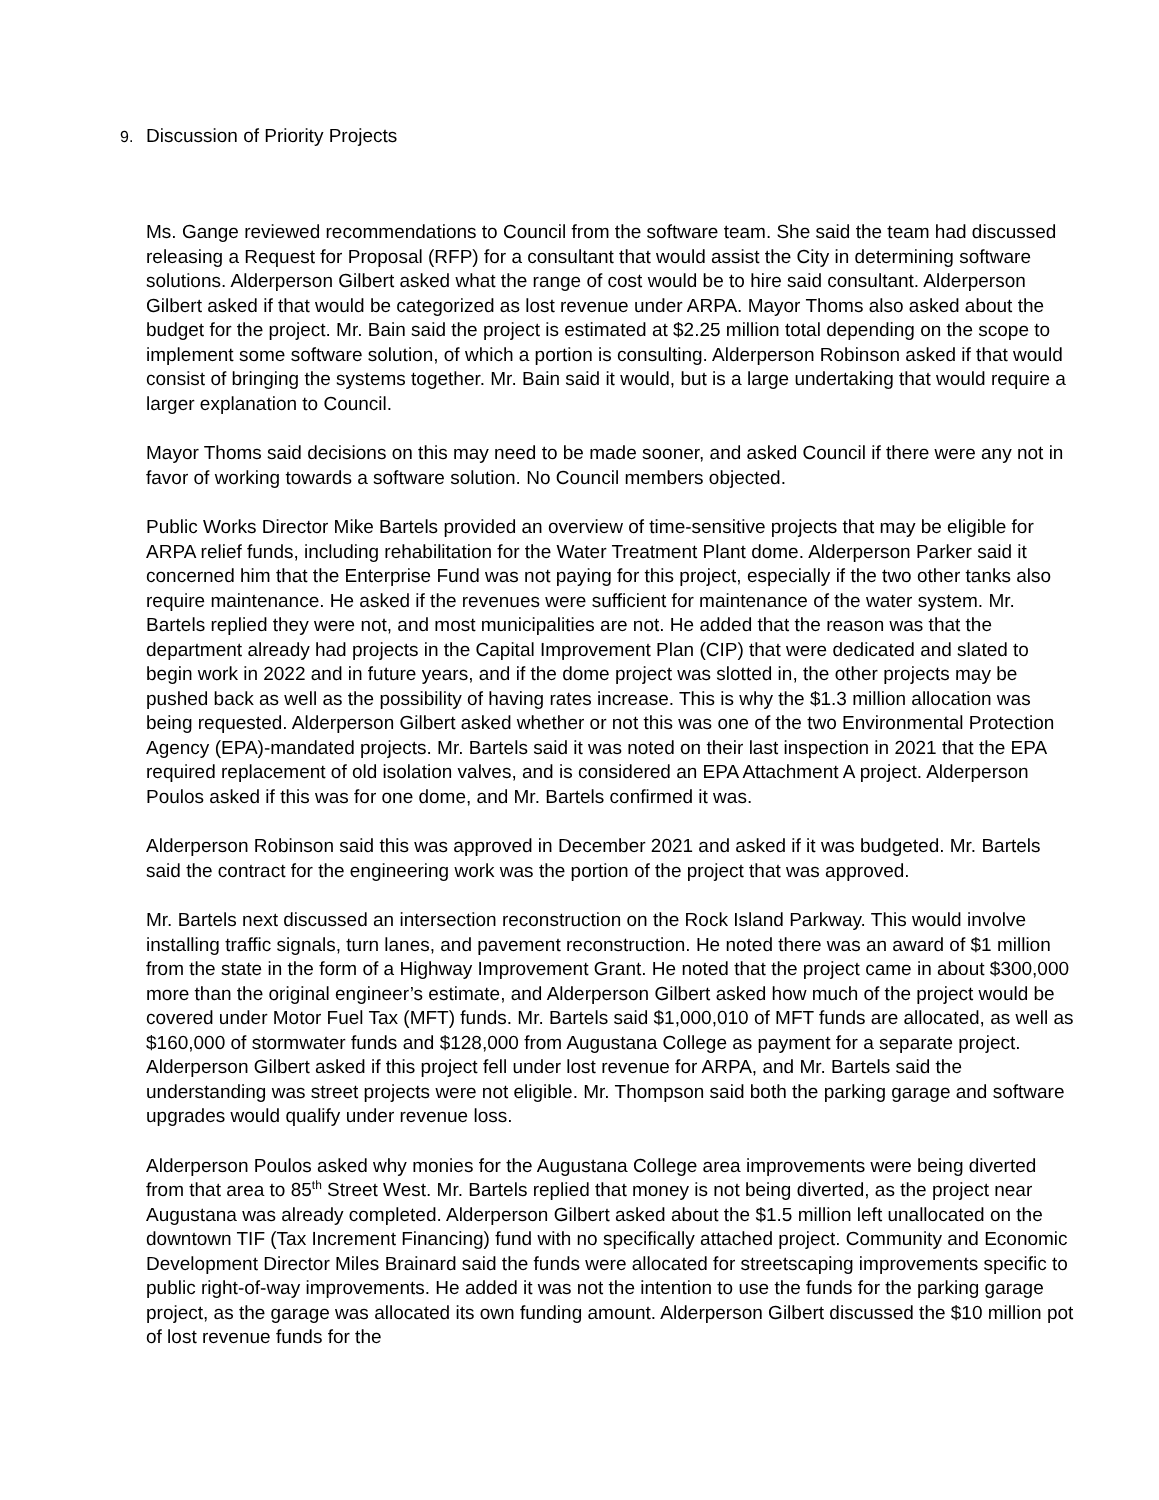9. Discussion of Priority Projects
Ms. Gange reviewed recommendations to Council from the software team. She said the team had discussed releasing a Request for Proposal (RFP) for a consultant that would assist the City in determining software solutions. Alderperson Gilbert asked what the range of cost would be to hire said consultant. Alderperson Gilbert asked if that would be categorized as lost revenue under ARPA. Mayor Thoms also asked about the budget for the project. Mr. Bain said the project is estimated at $2.25 million total depending on the scope to implement some software solution, of which a portion is consulting. Alderperson Robinson asked if that would consist of bringing the systems together. Mr. Bain said it would, but is a large undertaking that would require a larger explanation to Council.
Mayor Thoms said decisions on this may need to be made sooner, and asked Council if there were any not in favor of working towards a software solution. No Council members objected.
Public Works Director Mike Bartels provided an overview of time-sensitive projects that may be eligible for ARPA relief funds, including rehabilitation for the Water Treatment Plant dome. Alderperson Parker said it concerned him that the Enterprise Fund was not paying for this project, especially if the two other tanks also require maintenance. He asked if the revenues were sufficient for maintenance of the water system. Mr. Bartels replied they were not, and most municipalities are not. He added that the reason was that the department already had projects in the Capital Improvement Plan (CIP) that were dedicated and slated to begin work in 2022 and in future years, and if the dome project was slotted in, the other projects may be pushed back as well as the possibility of having rates increase. This is why the $1.3 million allocation was being requested. Alderperson Gilbert asked whether or not this was one of the two Environmental Protection Agency (EPA)-mandated projects. Mr. Bartels said it was noted on their last inspection in 2021 that the EPA required replacement of old isolation valves, and is considered an EPA Attachment A project. Alderperson Poulos asked if this was for one dome, and Mr. Bartels confirmed it was.
Alderperson Robinson said this was approved in December 2021 and asked if it was budgeted. Mr. Bartels said the contract for the engineering work was the portion of the project that was approved.
Mr. Bartels next discussed an intersection reconstruction on the Rock Island Parkway. This would involve installing traffic signals, turn lanes, and pavement reconstruction. He noted there was an award of $1 million from the state in the form of a Highway Improvement Grant. He noted that the project came in about $300,000 more than the original engineer’s estimate, and Alderperson Gilbert asked how much of the project would be covered under Motor Fuel Tax (MFT) funds. Mr. Bartels said $1,000,010 of MFT funds are allocated, as well as $160,000 of stormwater funds and $128,000 from Augustana College as payment for a separate project. Alderperson Gilbert asked if this project fell under lost revenue for ARPA, and Mr. Bartels said the understanding was street projects were not eligible. Mr. Thompson said both the parking garage and software upgrades would qualify under revenue loss.
Alderperson Poulos asked why monies for the Augustana College area improvements were being diverted from that area to 85<sup>th</sup> Street West. Mr. Bartels replied that money is not being diverted, as the project near Augustana was already completed. Alderperson Gilbert asked about the $1.5 million left unallocated on the downtown TIF (Tax Increment Financing) fund with no specifically attached project. Community and Economic Development Director Miles Brainard said the funds were allocated for streetscaping improvements specific to public right-of-way improvements. He added it was not the intention to use the funds for the parking garage project, as the garage was allocated its own funding amount. Alderperson Gilbert discussed the $10 million pot of lost revenue funds for the